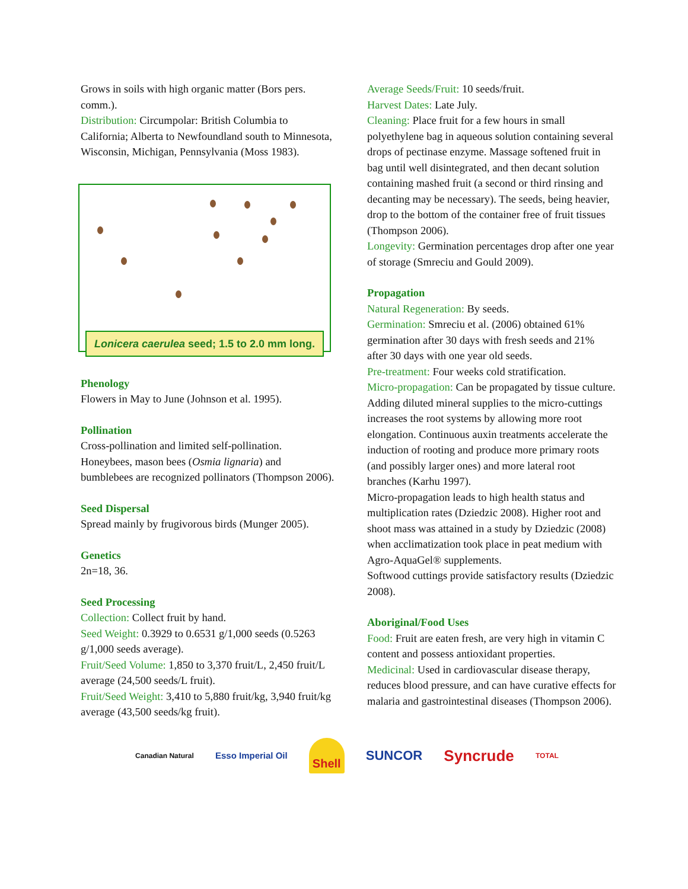Grows in soils with high organic matter (Bors pers. comm.).
Distribution: Circumpolar: British Columbia to California; Alberta to Newfoundland south to Minnesota, Wisconsin, Michigan, Pennsylvania (Moss 1983).
Lonicera caerulea seed; 1.5 to 2.0 mm long.
Phenology
Flowers in May to June (Johnson et al. 1995).
Pollination
Cross-pollination and limited self-pollination. Honeybees, mason bees (Osmia lignaria) and bumblebees are recognized pollinators (Thompson 2006).
Seed Dispersal
Spread mainly by frugivorous birds (Munger 2005).
Genetics
2n=18, 36.
Seed Processing
Collection: Collect fruit by hand.
Seed Weight: 0.3929 to 0.6531 g/1,000 seeds (0.5263 g/1,000 seeds average).
Fruit/Seed Volume: 1,850 to 3,370 fruit/L, 2,450 fruit/L average (24,500 seeds/L fruit).
Fruit/Seed Weight: 3,410 to 5,880 fruit/kg, 3,940 fruit/kg average (43,500 seeds/kg fruit).
Average Seeds/Fruit: 10 seeds/fruit.
Harvest Dates: Late July.
Cleaning: Place fruit for a few hours in small polyethylene bag in aqueous solution containing several drops of pectinase enzyme. Massage softened fruit in bag until well disintegrated, and then decant solution containing mashed fruit (a second or third rinsing and decanting may be necessary). The seeds, being heavier, drop to the bottom of the container free of fruit tissues (Thompson 2006).
Longevity: Germination percentages drop after one year of storage (Smreciu and Gould 2009).
Propagation
Natural Regeneration: By seeds.
Germination: Smreciu et al. (2006) obtained 61% germination after 30 days with fresh seeds and 21% after 30 days with one year old seeds.
Pre-treatment: Four weeks cold stratification.
Micro-propagation: Can be propagated by tissue culture. Adding diluted mineral supplies to the micro-cuttings increases the root systems by allowing more root elongation. Continuous auxin treatments accelerate the induction of rooting and produce more primary roots (and possibly larger ones) and more lateral root branches (Karhu 1997).
Micro-propagation leads to high health status and multiplication rates (Dziedzic 2008). Higher root and shoot mass was attained in a study by Dziedzic (2008) when acclimatization took place in peat medium with Agro-AquaGel® supplements.
Softwood cuttings provide satisfactory results (Dziedzic 2008).
Aboriginal/Food Uses
Food: Fruit are eaten fresh, are very high in vitamin C content and possess antioxidant properties.
Medicinal: Used in cardiovascular disease therapy, reduces blood pressure, and can have curative effects for malaria and gastrointestinal diseases (Thompson 2006).
Canadian Natural Esso Imperial Oil Shell SUNCOR Syncrude TOTAL